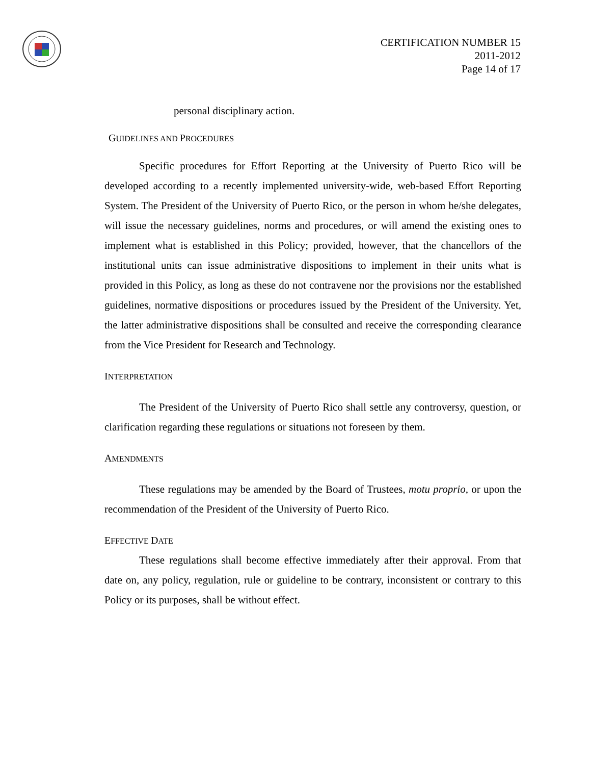CERTIFICATION NUMBER 15
2011-2012
Page 14 of 17
personal disciplinary action.
GUIDELINES AND PROCEDURES
Specific procedures for Effort Reporting at the University of Puerto Rico will be developed according to a recently implemented university-wide, web-based Effort Reporting System. The President of the University of Puerto Rico, or the person in whom he/she delegates, will issue the necessary guidelines, norms and procedures, or will amend the existing ones to implement what is established in this Policy; provided, however, that the chancellors of the institutional units can issue administrative dispositions to implement in their units what is provided in this Policy, as long as these do not contravene nor the provisions nor the established guidelines, normative dispositions or procedures issued by the President of the University. Yet, the latter administrative dispositions shall be consulted and receive the corresponding clearance from the Vice President for Research and Technology.
INTERPRETATION
The President of the University of Puerto Rico shall settle any controversy, question, or clarification regarding these regulations or situations not foreseen by them.
AMENDMENTS
These regulations may be amended by the Board of Trustees, motu proprio, or upon the recommendation of the President of the University of Puerto Rico.
EFFECTIVE DATE
These regulations shall become effective immediately after their approval. From that date on, any policy, regulation, rule or guideline to be contrary, inconsistent or contrary to this Policy or its purposes, shall be without effect.